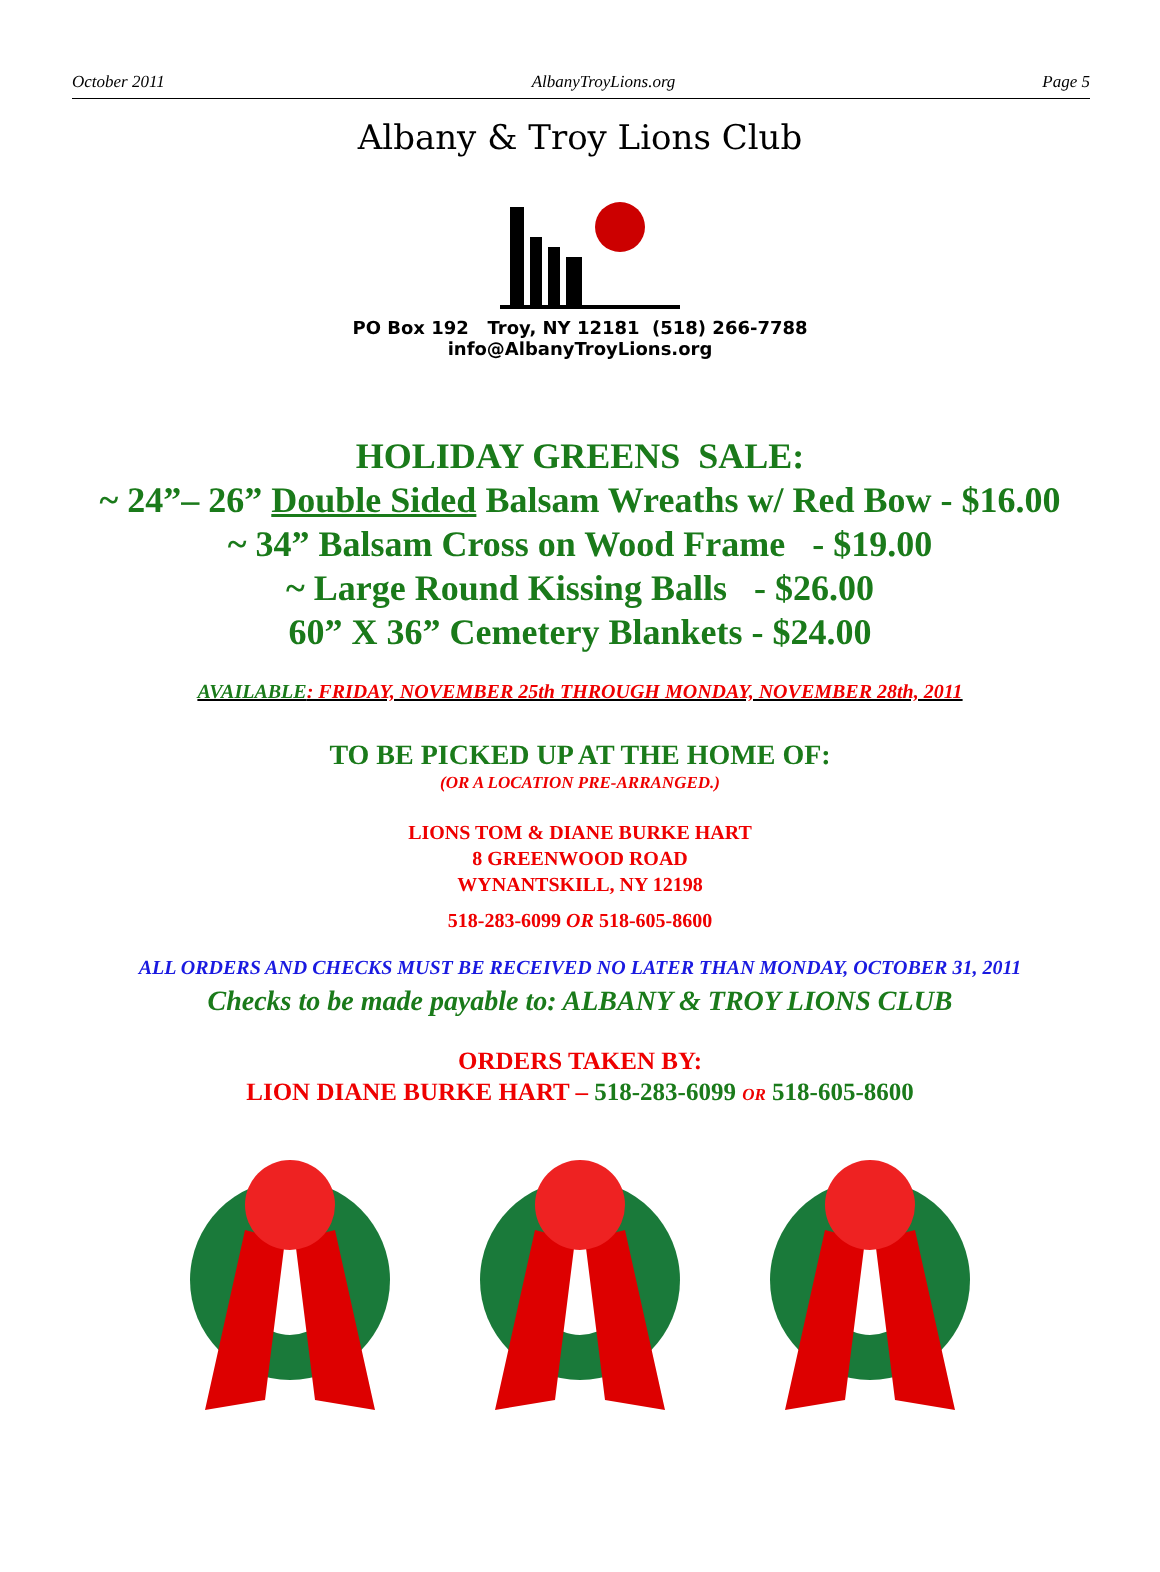October 2011 AlbanyTroyLions.org Page 5
Albany & Troy Lions Club
PO Box 192 Troy, NY 12181 (518) 266-7788
info@AlbanyTroyLions.org
HOLIDAY GREENS SALE:
~ 24”– 26” Double Sided Balsam Wreaths w/ Red Bow - $16.00
~ 34” Balsam Cross on Wood Frame - $19.00
~ Large Round Kissing Balls - $26.00
60” X 36” Cemetery Blankets - $24.00
AVAILABLE: FRIDAY, NOVEMBER 25th THROUGH MONDAY, NOVEMBER 28th, 2011
TO BE PICKED UP AT THE HOME OF:
(OR A LOCATION PRE-ARRANGED.)
LIONS TOM & DIANE BURKE HART
8 GREENWOOD ROAD
WYNANTSKILL, NY 12198
518-283-6099 OR 518-605-8600
ALL ORDERS AND CHECKS MUST BE RECEIVED NO LATER THAN MONDAY, OCTOBER 31, 2011
Checks to be made payable to: ALBANY & TROY LIONS CLUB
ORDERS TAKEN BY:
LION DIANE BURKE HART – 518-283-6099 OR 518-605-8600